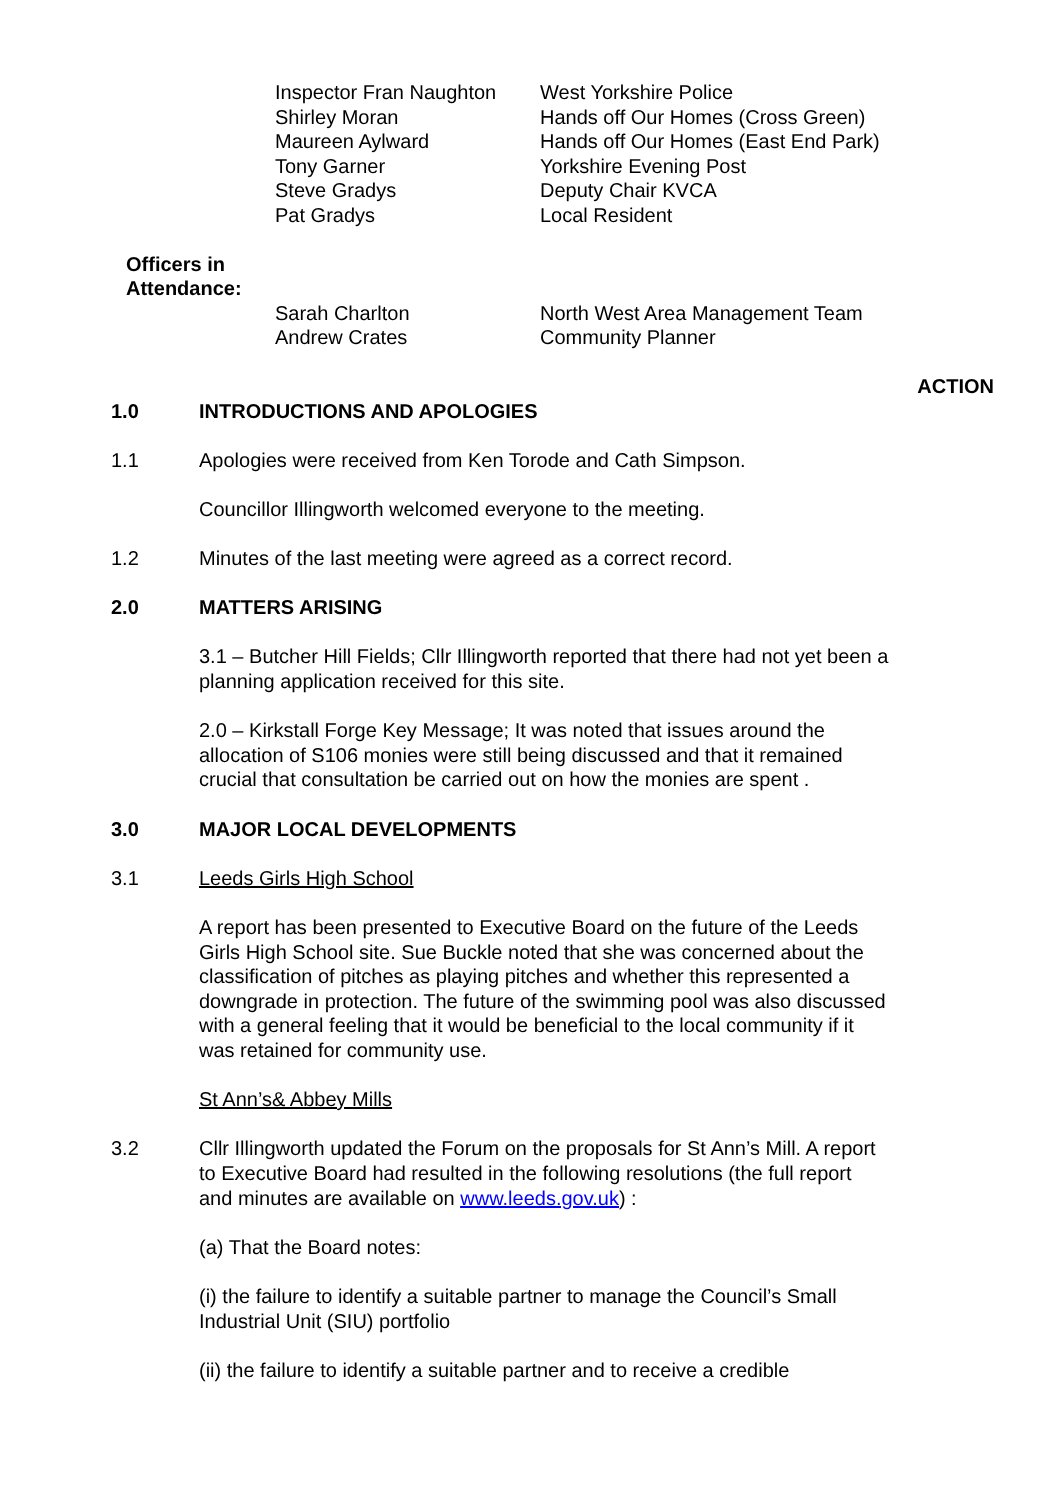Inspector Fran Naughton West Yorkshire Police
Shirley Moran Hands off Our Homes (Cross Green)
Maureen Aylward Hands off Our Homes (East End Park)
Tony Garner Yorkshire Evening Post
Steve Gradys Deputy Chair KVCA
Pat Gradys Local Resident
Officers in
Attendance:
Sarah Charlton North West Area Management Team
Andrew Crates Community Planner
ACTION
1.0 INTRODUCTIONS AND APOLOGIES
1.1 Apologies were received from Ken Torode and Cath Simpson.
Councillor Illingworth welcomed everyone to the meeting.
1.2 Minutes of the last meeting were agreed as a correct record.
2.0 MATTERS ARISING
3.1 – Butcher Hill Fields; Cllr Illingworth reported that there had not yet been a planning application received for this site.
2.0 – Kirkstall Forge Key Message; It was noted that issues around the allocation of S106 monies were still being discussed and that it remained crucial that consultation be carried out on how the monies are spent .
3.0 MAJOR LOCAL DEVELOPMENTS
3.1 Leeds Girls High School
A report has been presented to Executive Board on the future of the Leeds Girls High School site. Sue Buckle noted that she was concerned about the classification of pitches as playing pitches and whether this represented a downgrade in protection. The future of the swimming pool was also discussed with a general feeling that it would be beneficial to the local community if it was retained for community use.
St Ann’s& Abbey Mills
3.2 Cllr Illingworth updated the Forum on the proposals for St Ann’s Mill. A report to Executive Board had resulted in the following resolutions (the full report and minutes are available on www.leeds.gov.uk) :
(a) That the Board notes:
(i) the failure to identify a suitable partner to manage the Council’s Small Industrial Unit (SIU) portfolio
(ii) the failure to identify a suitable partner and to receive a credible